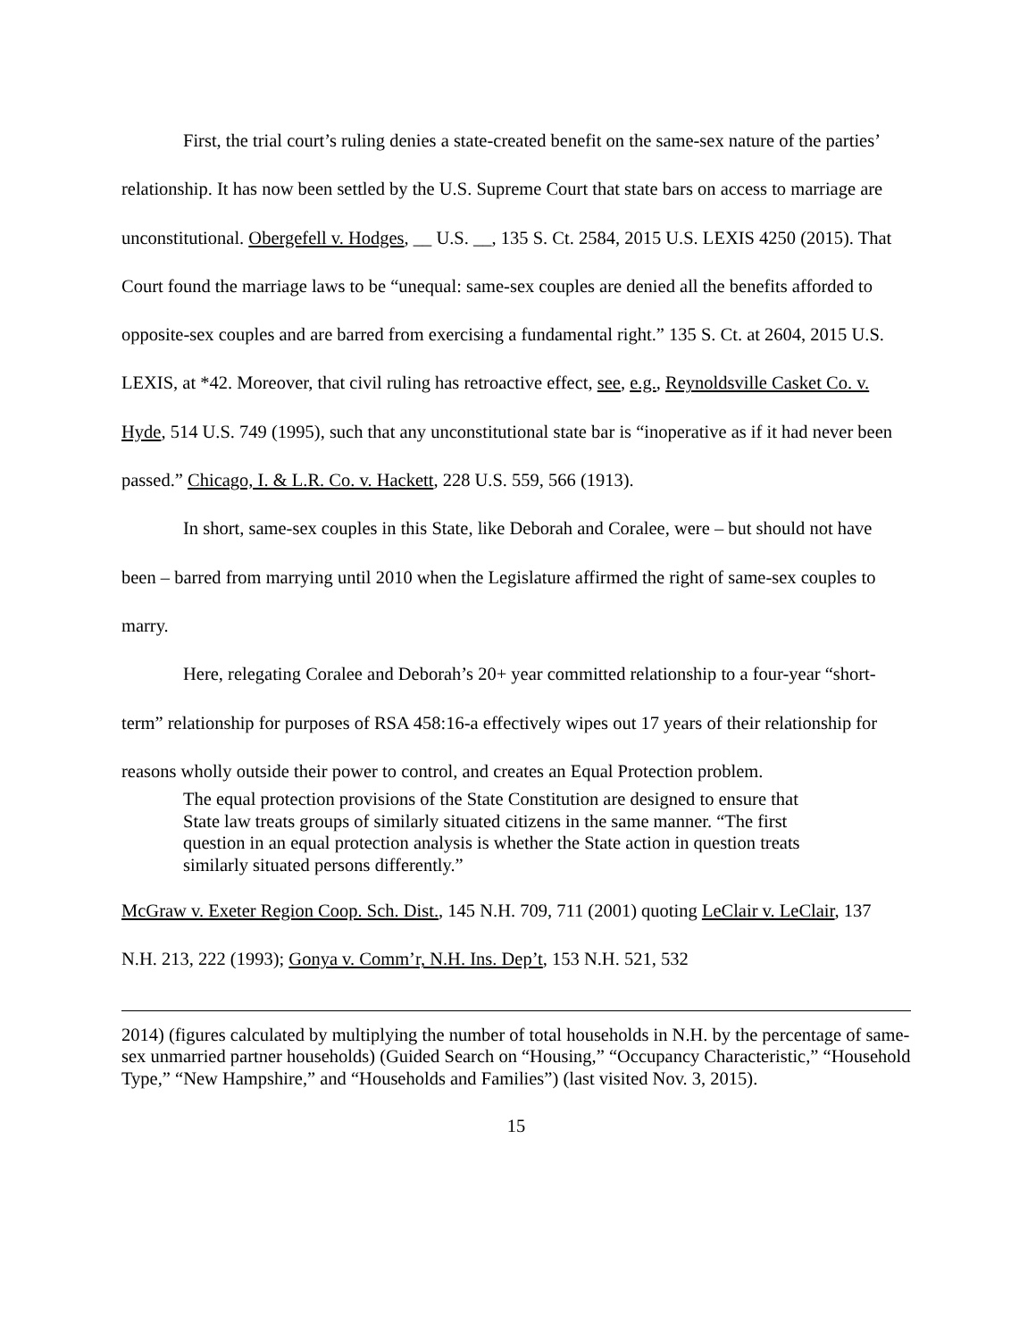First, the trial court’s ruling denies a state-created benefit on the same-sex nature of the parties’ relationship. It has now been settled by the U.S. Supreme Court that state bars on access to marriage are unconstitutional. Obergefell v. Hodges, __ U.S. __, 135 S. Ct. 2584, 2015 U.S. LEXIS 4250 (2015). That Court found the marriage laws to be “unequal: same-sex couples are denied all the benefits afforded to opposite-sex couples and are barred from exercising a fundamental right.” 135 S. Ct. at 2604, 2015 U.S. LEXIS, at *42. Moreover, that civil ruling has retroactive effect, see, e.g., Reynoldsville Casket Co. v. Hyde, 514 U.S. 749 (1995), such that any unconstitutional state bar is “inoperative as if it had never been passed.” Chicago, I. & L.R. Co. v. Hackett, 228 U.S. 559, 566 (1913).
In short, same-sex couples in this State, like Deborah and Coralee, were – but should not have been – barred from marrying until 2010 when the Legislature affirmed the right of same-sex couples to marry.
Here, relegating Coralee and Deborah’s 20+ year committed relationship to a four-year “short-term” relationship for purposes of RSA 458:16-a effectively wipes out 17 years of their relationship for reasons wholly outside their power to control, and creates an Equal Protection problem.
The equal protection provisions of the State Constitution are designed to ensure that State law treats groups of similarly situated citizens in the same manner. “The first question in an equal protection analysis is whether the State action in question treats similarly situated persons differently.”
McGraw v. Exeter Region Coop. Sch. Dist., 145 N.H. 709, 711 (2001) quoting LeClair v. LeClair, 137 N.H. 213, 222 (1993); Gonya v. Comm’r, N.H. Ins. Dep’t, 153 N.H. 521, 532
2014) (figures calculated by multiplying the number of total households in N.H. by the percentage of same-sex unmarried partner households) (Guided Search on “Housing,” “Occupancy Characteristic,” “Household Type,” “New Hampshire,” and “Households and Families”) (last visited Nov. 3, 2015).
15